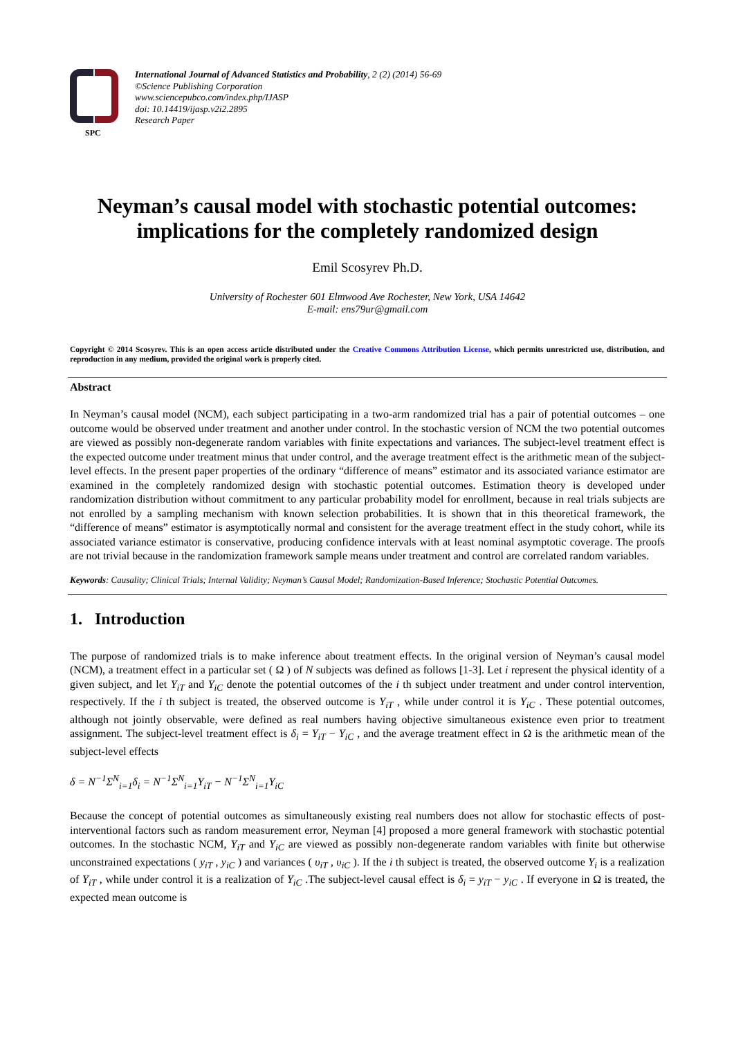SPC
International Journal of Advanced Statistics and Probability, 2 (2) (2014) 56-69
©Science Publishing Corporation
www.sciencepubco.com/index.php/IJASP
doi: 10.14419/ijasp.v2i2.2895
Research Paper
Neyman’s causal model with stochastic potential outcomes: implications for the completely randomized design
Emil Scosyrev Ph.D.
University of Rochester 601 Elmwood Ave Rochester, New York, USA 14642
E-mail: ens79ur@gmail.com
Copyright © 2014 Scosyrev. This is an open access article distributed under the Creative Commons Attribution License, which permits unrestricted use, distribution, and reproduction in any medium, provided the original work is properly cited.
Abstract
In Neyman’s causal model (NCM), each subject participating in a two-arm randomized trial has a pair of potential outcomes – one outcome would be observed under treatment and another under control. In the stochastic version of NCM the two potential outcomes are viewed as possibly non-degenerate random variables with finite expectations and variances. The subject-level treatment effect is the expected outcome under treatment minus that under control, and the average treatment effect is the arithmetic mean of the subject-level effects. In the present paper properties of the ordinary “difference of means” estimator and its associated variance estimator are examined in the completely randomized design with stochastic potential outcomes. Estimation theory is developed under randomization distribution without commitment to any particular probability model for enrollment, because in real trials subjects are not enrolled by a sampling mechanism with known selection probabilities. It is shown that in this theoretical framework, the “difference of means” estimator is asymptotically normal and consistent for the average treatment effect in the study cohort, while its associated variance estimator is conservative, producing confidence intervals with at least nominal asymptotic coverage. The proofs are not trivial because in the randomization framework sample means under treatment and control are correlated random variables.
Keywords: Causality; Clinical Trials; Internal Validity; Neyman’s Causal Model; Randomization-Based Inference; Stochastic Potential Outcomes.
1. Introduction
The purpose of randomized trials is to make inference about treatment effects. In the original version of Neyman’s causal model (NCM), a treatment effect in a particular set ( Ω ) of N subjects was defined as follows [1-3]. Let i represent the physical identity of a given subject, and let Y<sub>iT</sub> and Y<sub>iC</sub> denote the potential outcomes of the i th subject under treatment and under control intervention, respectively. If the i th subject is treated, the observed outcome is Y<sub>iT</sub> , while under control it is Y<sub>iC</sub> . These potential outcomes, although not jointly observable, were defined as real numbers having objective simultaneous existence even prior to treatment assignment. The subject-level treatment effect is δ<sub>i</sub> = Y<sub>iT</sub> − Y<sub>iC</sub> , and the average treatment effect in Ω is the arithmetic mean of the subject-level effects
δ = N<sup>−1</sup>Σ<sup>N</sup><sub>i=1</sub>δ<sub>i</sub> = N<sup>−1</sup>Σ<sup>N</sup><sub>i=1</sub>Y<sub>iT</sub> − N<sup>−1</sup>Σ<sup>N</sup><sub>i=1</sub>Y<sub>iC</sub>
Because the concept of potential outcomes as simultaneously existing real numbers does not allow for stochastic effects of post-interventional factors such as random measurement error, Neyman [4] proposed a more general framework with stochastic potential outcomes. In the stochastic NCM, Y<sub>iT</sub> and Y<sub>iC</sub> are viewed as possibly non-degenerate random variables with finite but otherwise unconstrained expectations ( y<sub>iT</sub> , y<sub>iC</sub> ) and variances ( υ<sub>iT</sub> , υ<sub>iC</sub> ). If the i th subject is treated, the observed outcome Y<sub>i</sub> is a realization of Y<sub>iT</sub> , while under control it is a realization of Y<sub>iC</sub> .The subject-level causal effect is δ<sub>i</sub> = y<sub>iT</sub> − y<sub>iC</sub> . If everyone in Ω is treated, the expected mean outcome is